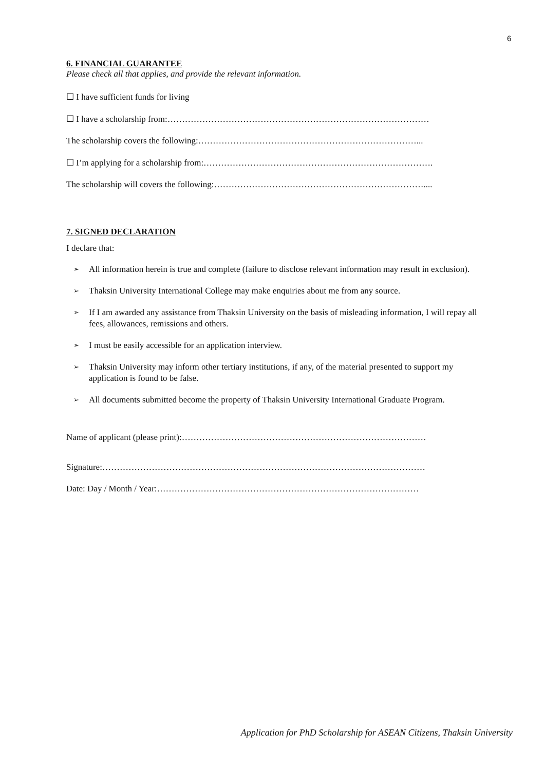6
6. FINANCIAL GUARANTEE
Please check all that applies, and provide the relevant information.
☐ I have sufficient funds for living
☐ I have a scholarship from:………………………………………………………………………………
The scholarship covers the following:…………………………………………………………………...
☐ I’m applying for a scholarship from:…………………………………………………………………….
The scholarship will covers the following:………………………………………………………………....
7. SIGNED DECLARATION
I declare that:
➢ All information herein is true and complete (failure to disclose relevant information may result in exclusion).
➢ Thaksin University International College may make enquiries about me from any source.
➢ If I am awarded any assistance from Thaksin University on the basis of misleading information, I will repay all fees, allowances, remissions and others.
➢ I must be easily accessible for an application interview.
➢ Thaksin University may inform other tertiary institutions, if any, of the material presented to support my application is found to be false.
➢ All documents submitted become the property of Thaksin University International Graduate Program.
Name of applicant (please print):…………………………………………………………………………
Signature:…………………………………………………………………………………………………
Date: Day / Month / Year:………………………………………………………………………………
Application for PhD Scholarship for ASEAN Citizens, Thaksin University